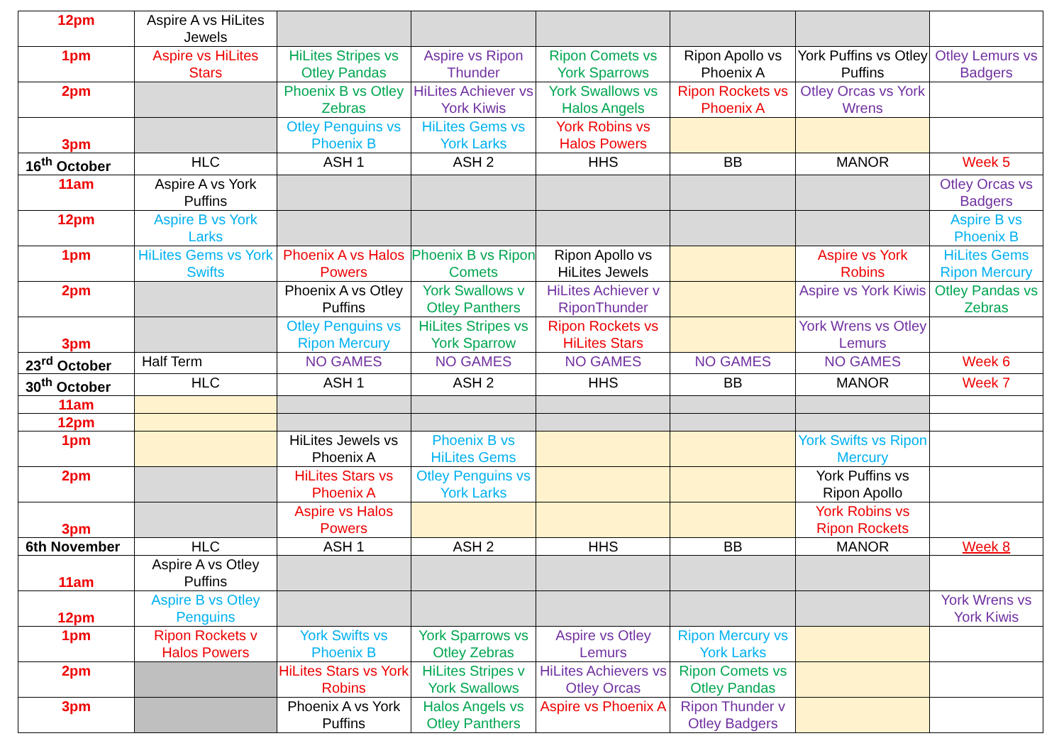| 12pm | Aspire A vs HiLites Jewels | | | | | | |
| 1pm | Aspire vs HiLites Stars | HiLites Stripes vs Otley Pandas | Aspire vs Ripon Thunder | Ripon Comets vs York Sparrows | Ripon Apollo vs Phoenix A | York Puffins vs Otley Puffins | Otley Lemurs vs Badgers |
| 2pm | | Phoenix B vs Otley Zebras | HiLites Achiever vs York Kiwis | York Swallows vs Halos Angels | Ripon Rockets vs Phoenix A | Otley Orcas vs York Wrens | |
| 3pm | | Otley Penguins vs Phoenix B | HiLites Gems vs York Larks | York Robins vs Halos Powers | | | |
| 16<sup>th</sup> October | HLC | ASH 1 | ASH 2 | HHS | BB | MANOR | Week 5 |
| 11am | Aspire A vs York Puffins | | | | | | Otley Orcas vs Badgers |
| 12pm | Aspire B vs York Larks | | | | | | Aspire B vs Phoenix B |
| 1pm | HiLites Gems vs York Swifts | Phoenix A vs Halos Powers | Phoenix B vs Ripon Comets | Ripon Apollo vs HiLites Jewels | | Aspire vs York Robins | HiLites Gems Ripon Mercury |
| 2pm | | Phoenix A vs Otley Puffins | York Swallows v Otley Panthers | HiLites Achiever v RiponThunder | | Aspire vs York Kiwis | Otley Pandas vs Zebras |
| 3pm | | Otley Penguins vs Ripon Mercury | HiLites Stripes vs York Sparrow | Ripon Rockets vs HiLites Stars | | York Wrens vs Otley Lemurs | |
| 23<sup>rd</sup> October | Half Term | NO GAMES | NO GAMES | NO GAMES | NO GAMES | NO GAMES | Week 6 |
| 30<sup>th</sup> October | HLC | ASH 1 | ASH 2 | HHS | BB | MANOR | Week 7 |
| 11am | | | | | | | |
| 12pm | | | | | | | |
| 1pm | | HiLites Jewels vs Phoenix A | Phoenix B vs HiLites Gems | | | York Swifts vs Ripon Mercury | |
| 2pm | | HiLites Stars vs Phoenix A | Otley Penguins vs York Larks | | | York Puffins vs Ripon Apollo | |
| 3pm | | Aspire vs Halos Powers | | | | York Robins vs Ripon Rockets | |
| 6th November | HLC | ASH 1 | ASH 2 | HHS | BB | MANOR | Week 8 |
| 11am | Aspire A vs Otley Puffins | | | | | | |
| 12pm | Aspire B vs Otley Penguins | | | | | | York Wrens vs York Kiwis |
| 1pm | Ripon Rockets v Halos Powers | York Swifts vs Phoenix B | York Sparrows vs Otley Zebras | Aspire vs Otley Lemurs | Ripon Mercury vs York Larks | | |
| 2pm | | HiLites Stars vs York Robins | HiLites Stripes v York Swallows | HiLites Achievers vs Otley Orcas | Ripon Comets vs Otley Pandas | | |
| 3pm | | Phoenix A vs York Puffins | Halos Angels vs Otley Panthers | Aspire vs Phoenix A | Ripon Thunder v Otley Badgers | | |